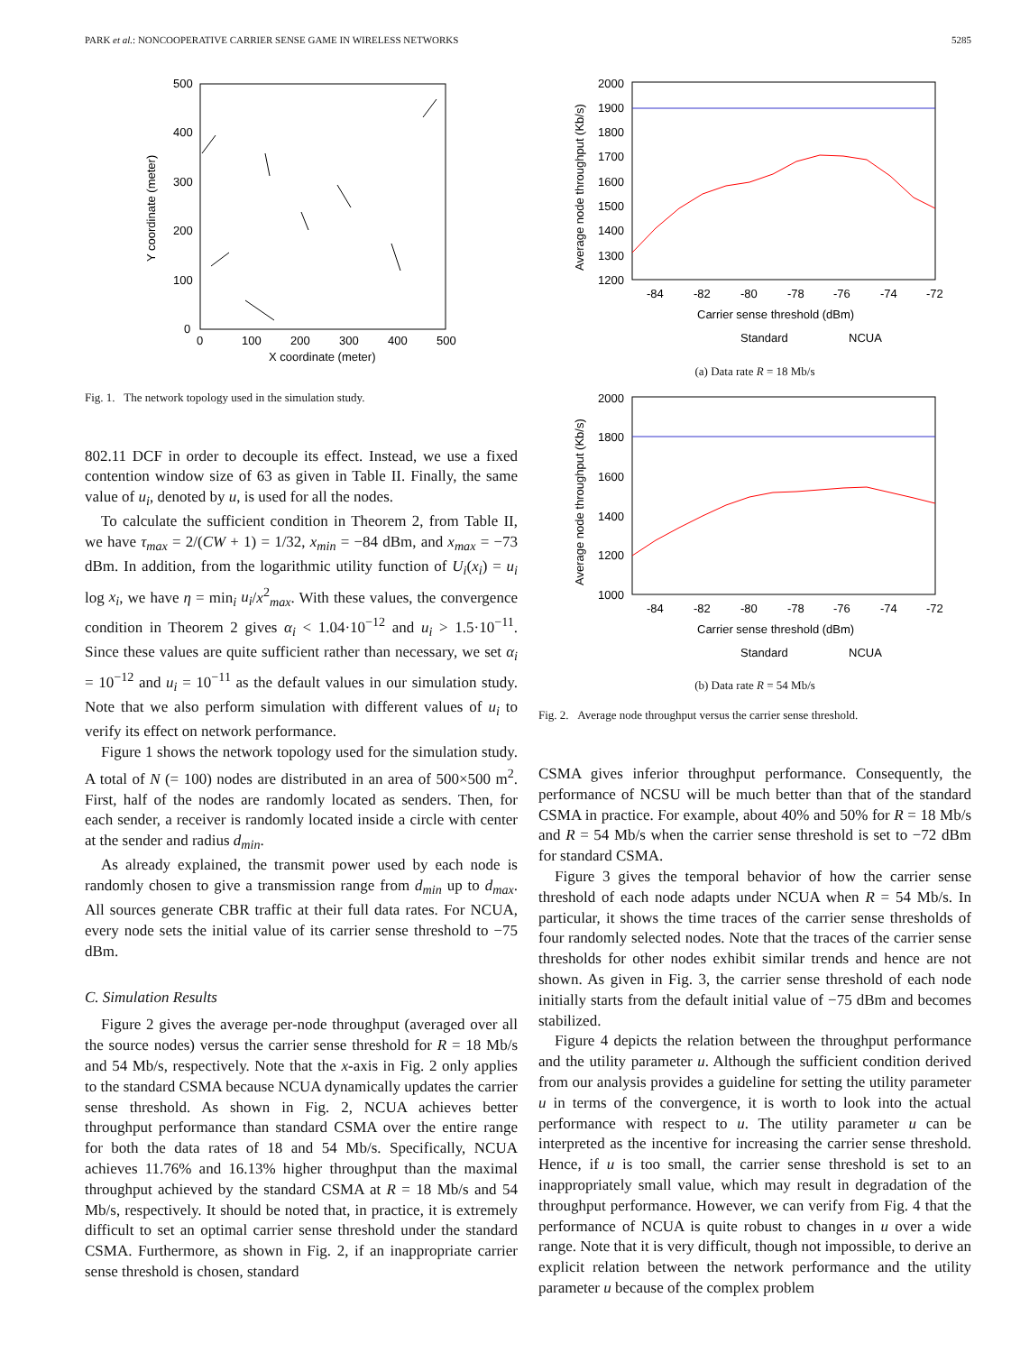PARK et al.: NONCOOPERATIVE CARRIER SENSE GAME IN WIRELESS NETWORKS 5285
500
400
300
200
100
0
0
100
200
300
400
500
X coordinate (meter)
Y coordinate (meter)
Fig. 1. The network topology used in the simulation study.
802.11 DCF in order to decouple its effect. Instead, we use a fixed contention window size of 63 as given in Table II. Finally, the same value of u<sub>i</sub>, denoted by u, is used for all the nodes.
To calculate the sufficient condition in Theorem 2, from Table II, we have τ<sub>max</sub> = 2/(CW + 1) = 1/32, x<sub>min</sub> = −84 dBm, and x<sub>max</sub> = −73 dBm. In addition, from the logarithmic utility function of U<sub>i</sub>(x<sub>i</sub>) = u<sub>i</sub> log x<sub>i</sub>, we have η = min<sub>i</sub> u<sub>i</sub>/x<sup>2</sup><sub>max</sub>. With these values, the convergence condition in Theorem 2 gives α<sub>i</sub> < 1.04·10<sup>−12</sup> and u<sub>i</sub> > 1.5·10<sup>−11</sup>. Since these values are quite sufficient rather than necessary, we set α<sub>i</sub> = 10<sup>−12</sup> and u<sub>i</sub> = 10<sup>−11</sup> as the default values in our simulation study. Note that we also perform simulation with different values of u<sub>i</sub> to verify its effect on network performance.
Figure 1 shows the network topology used for the simulation study. A total of N (= 100) nodes are distributed in an area of 500×500 m<sup>2</sup>. First, half of the nodes are randomly located as senders. Then, for each sender, a receiver is randomly located inside a circle with center at the sender and radius d<sub>min</sub>.
As already explained, the transmit power used by each node is randomly chosen to give a transmission range from d<sub>min</sub> up to d<sub>max</sub>. All sources generate CBR traffic at their full data rates. For NCUA, every node sets the initial value of its carrier sense threshold to −75 dBm.
C. Simulation Results
Figure 2 gives the average per-node throughput (averaged over all the source nodes) versus the carrier sense threshold for R = 18 Mb/s and 54 Mb/s, respectively. Note that the x-axis in Fig. 2 only applies to the standard CSMA because NCUA dynamically updates the carrier sense threshold. As shown in Fig. 2, NCUA achieves better throughput performance than standard CSMA over the entire range for both the data rates of 18 and 54 Mb/s. Specifically, NCUA achieves 11.76% and 16.13% higher throughput than the maximal throughput achieved by the standard CSMA at R = 18 Mb/s and 54 Mb/s, respectively. It should be noted that, in practice, it is extremely difficult to set an optimal carrier sense threshold under the standard CSMA. Furthermore, as shown in Fig. 2, if an inappropriate carrier sense threshold is chosen, standard
2000
1900
1800
1700
1600
1500
1400
1300
1200
-84
-82
-80
-78
-76
-74
-72
Carrier sense threshold (dBm)
Standard
NCUA
Average node throughput (Kb/s)
(a) Data rate R = 18 Mb/s
2000
1800
1600
1400
1200
1000
-84
-82
-80
-78
-76
-74
-72
Carrier sense threshold (dBm)
Standard
NCUA
Average node throughput (Kb/s)
(b) Data rate R = 54 Mb/s
Fig. 2. Average node throughput versus the carrier sense threshold.
CSMA gives inferior throughput performance. Consequently, the performance of NCSU will be much better than that of the standard CSMA in practice. For example, about 40% and 50% for R = 18 Mb/s and R = 54 Mb/s when the carrier sense threshold is set to −72 dBm for standard CSMA.
Figure 3 gives the temporal behavior of how the carrier sense threshold of each node adapts under NCUA when R = 54 Mb/s. In particular, it shows the time traces of the carrier sense thresholds of four randomly selected nodes. Note that the traces of the carrier sense thresholds for other nodes exhibit similar trends and hence are not shown. As given in Fig. 3, the carrier sense threshold of each node initially starts from the default initial value of −75 dBm and becomes stabilized.
Figure 4 depicts the relation between the throughput performance and the utility parameter u. Although the sufficient condition derived from our analysis provides a guideline for setting the utility parameter u in terms of the convergence, it is worth to look into the actual performance with respect to u. The utility parameter u can be interpreted as the incentive for increasing the carrier sense threshold. Hence, if u is too small, the carrier sense threshold is set to an inappropriately small value, which may result in degradation of the throughput performance. However, we can verify from Fig. 4 that the performance of NCUA is quite robust to changes in u over a wide range. Note that it is very difficult, though not impossible, to derive an explicit relation between the network performance and the utility parameter u because of the complex problem